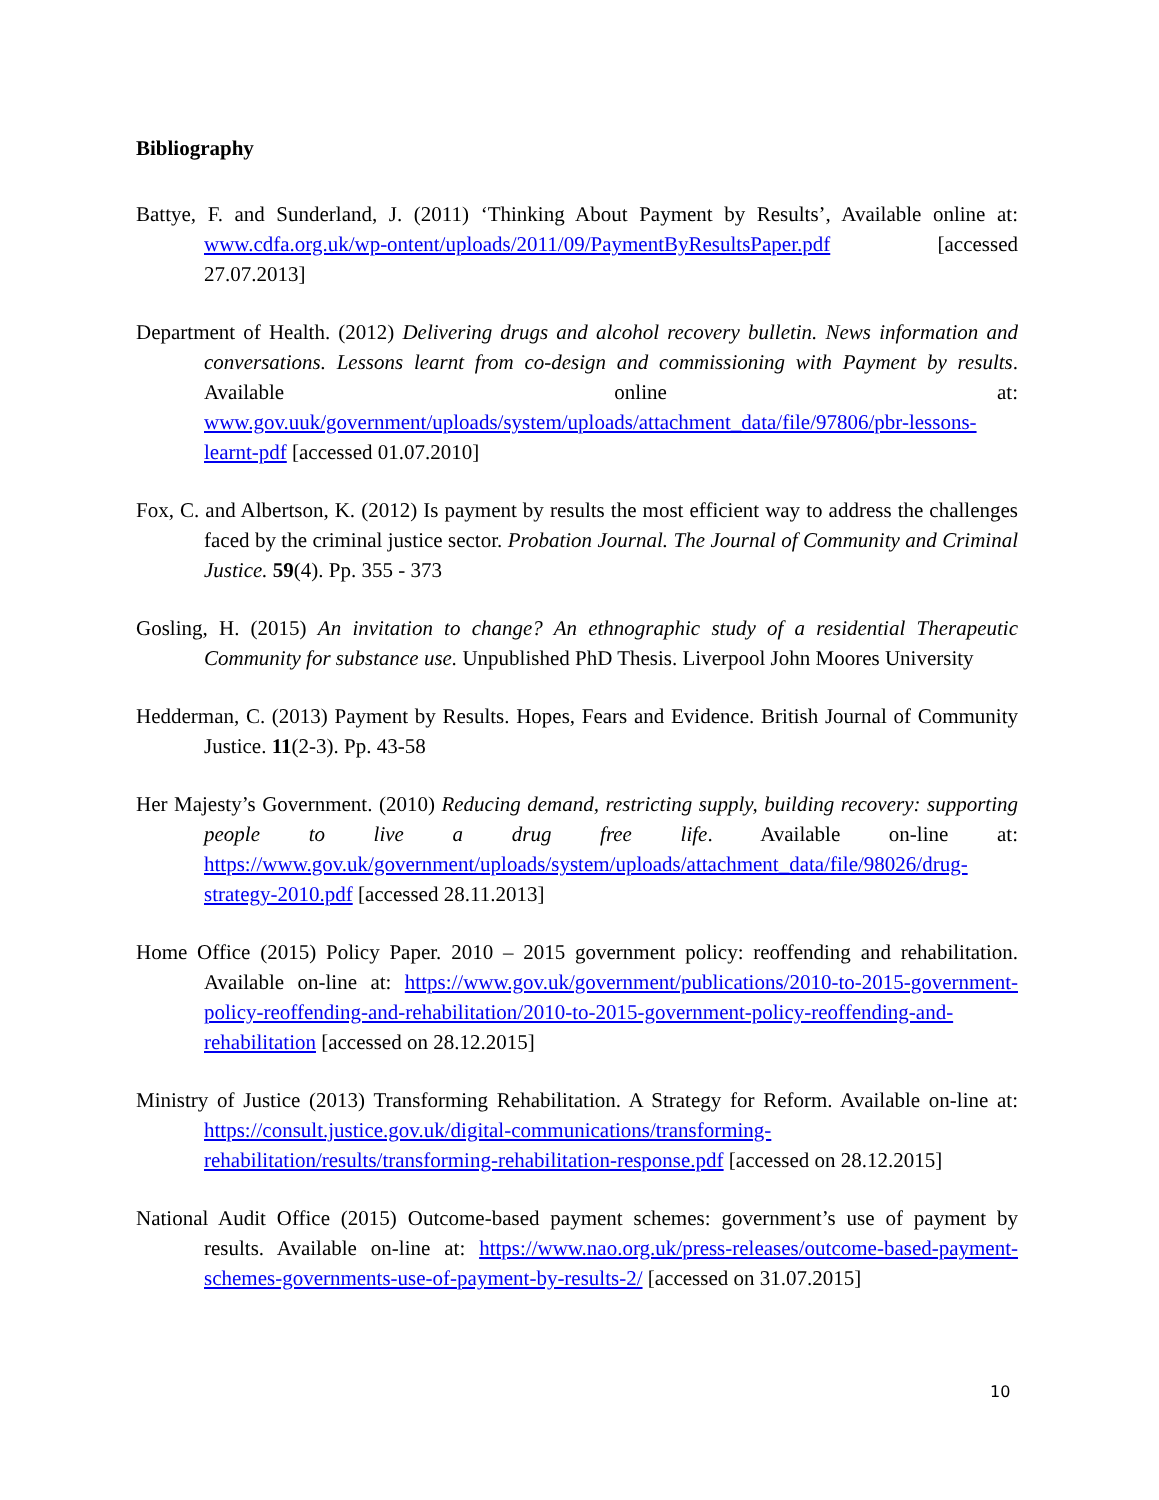Bibliography
Battye, F. and Sunderland, J. (2011) ‘Thinking About Payment by Results’, Available online at: www.cdfa.org.uk/wp-ontent/uploads/2011/09/PaymentByResultsPaper.pdf [accessed 27.07.2013]
Department of Health. (2012) Delivering drugs and alcohol recovery bulletin. News information and conversations. Lessons learnt from co-design and commissioning with Payment by results. Available online at: www.gov.uuk/government/uploads/system/uploads/attachment_data/file/97806/pbr-lessons-learnt-pdf [accessed 01.07.2010]
Fox, C. and Albertson, K. (2012) Is payment by results the most efficient way to address the challenges faced by the criminal justice sector. Probation Journal. The Journal of Community and Criminal Justice. 59(4). Pp. 355 - 373
Gosling, H. (2015) An invitation to change? An ethnographic study of a residential Therapeutic Community for substance use. Unpublished PhD Thesis. Liverpool John Moores University
Hedderman, C. (2013) Payment by Results. Hopes, Fears and Evidence. British Journal of Community Justice. 11(2-3). Pp. 43-58
Her Majesty’s Government. (2010) Reducing demand, restricting supply, building recovery: supporting people to live a drug free life. Available on-line at: https://www.gov.uk/government/uploads/system/uploads/attachment_data/file/98026/drug-strategy-2010.pdf [accessed 28.11.2013]
Home Office (2015) Policy Paper. 2010 – 2015 government policy: reoffending and rehabilitation. Available on-line at: https://www.gov.uk/government/publications/2010-to-2015-government-policy-reoffending-and-rehabilitation/2010-to-2015-government-policy-reoffending-and-rehabilitation [accessed on 28.12.2015]
Ministry of Justice (2013) Transforming Rehabilitation. A Strategy for Reform. Available on-line at: https://consult.justice.gov.uk/digital-communications/transforming-rehabilitation/results/transforming-rehabilitation-response.pdf [accessed on 28.12.2015]
National Audit Office (2015) Outcome-based payment schemes: government’s use of payment by results. Available on-line at: https://www.nao.org.uk/press-releases/outcome-based-payment-schemes-governments-use-of-payment-by-results-2/ [accessed on 31.07.2015]
10